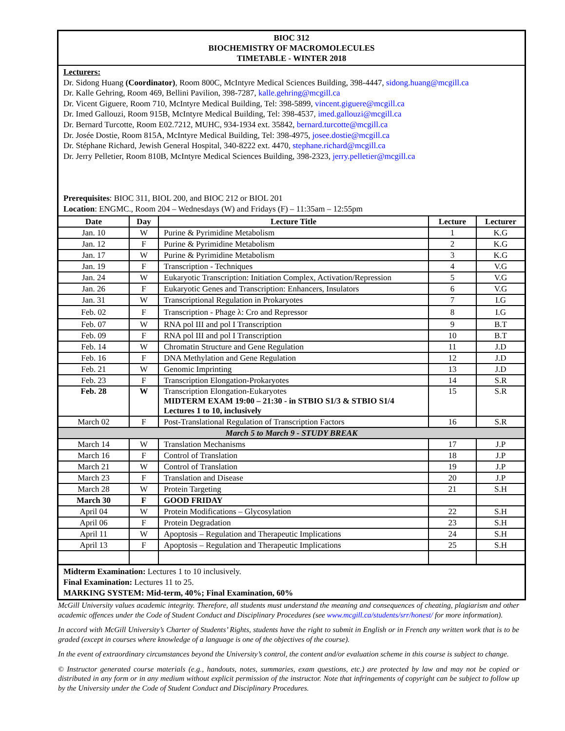BIOC 312
BIOCHEMISTRY OF MACROMOLECULES
TIMETABLE - WINTER 2018
Lecturers:
Dr. Sidong Huang (Coordinator), Room 800C, McIntyre Medical Sciences Building, 398-4447, sidong.huang@mcgill.ca
Dr. Kalle Gehring, Room 469, Bellini Pavilion, 398-7287, kalle.gehring@mcgill.ca
Dr. Vicent Giguere, Room 710, McIntyre Medical Building, Tel: 398-5899, vincent.giguere@mcgill.ca
Dr. Imed Gallouzi, Room 915B, McIntyre Medical Building, Tel: 398-4537, imed.gallouzi@mcgill.ca
Dr. Bernard Turcotte, Room E02.7212, MUHC, 934-1934 ext. 35842, bernard.turcotte@mcgill.ca
Dr. Josée Dostie, Room 815A, McIntyre Medical Building, Tel: 398-4975, josee.dostie@mcgill.ca
Dr. Stéphane Richard, Jewish General Hospital, 340-8222 ext. 4470, stephane.richard@mcgill.ca
Dr. Jerry Pelletier, Room 810B, McIntyre Medical Sciences Building, 398-2323, jerry.pelletier@mcgill.ca
Prerequisites: BIOC 311, BIOL 200, and BIOC 212 or BIOL 201
Location: ENGMC., Room 204 – Wednesdays (W) and Fridays (F) – 11:35am – 12:55pm
| Date | Day | Lecture Title | Lecture | Lecturer |
| --- | --- | --- | --- | --- |
| Jan. 10 | W | Purine & Pyrimidine Metabolism | 1 | K.G |
| Jan. 12 | F | Purine & Pyrimidine Metabolism | 2 | K.G |
| Jan. 17 | W | Purine & Pyrimidine Metabolism | 3 | K.G |
| Jan. 19 | F | Transcription - Techniques | 4 | V.G |
| Jan. 24 | W | Eukaryotic Transcription: Initiation Complex, Activation/Repression | 5 | V.G |
| Jan. 26 | F | Eukaryotic Genes and Transcription: Enhancers, Insulators | 6 | V.G |
| Jan. 31 | W | Transcriptional Regulation in Prokaryotes | 7 | I.G |
| Feb. 02 | F | Transcription - Phage λ: Cro and Repressor | 8 | I.G |
| Feb. 07 | W | RNA pol III and pol I Transcription | 9 | B.T |
| Feb. 09 | F | RNA pol III and pol I Transcription | 10 | B.T |
| Feb. 14 | W | Chromatin Structure and Gene Regulation | 11 | J.D |
| Feb. 16 | F | DNA Methylation and Gene Regulation | 12 | J.D |
| Feb. 21 | W | Genomic Imprinting | 13 | J.D |
| Feb. 23 | F | Transcription Elongation-Prokaryotes | 14 | S.R |
| Feb. 28 | W | Transcription Elongation-Eukaryotes MIDTERM EXAM 19:00 – 21:30 - in STBIO S1/3 & STBIO S1/4 Lectures 1 to 10, inclusively | 15 | S.R |
| March 02 | F | Post-Translational Regulation of Transcription Factors | 16 | S.R |
| March 5 to March 9 - STUDY BREAK | | | | |
| March 14 | W | Translation Mechanisms | 17 | J.P |
| March 16 | F | Control of Translation | 18 | J.P |
| March 21 | W | Control of Translation | 19 | J.P |
| March 23 | F | Translation and Disease | 20 | J.P |
| March 28 | W | Protein Targeting | 21 | S.H |
| March 30 | F | GOOD FRIDAY | | |
| April 04 | W | Protein Modifications – Glycosylation | 22 | S.H |
| April 06 | F | Protein Degradation | 23 | S.H |
| April 11 | W | Apoptosis – Regulation and Therapeutic Implications | 24 | S.H |
| April 13 | F | Apoptosis – Regulation and Therapeutic Implications | 25 | S.H |
Midterm Examination: Lectures 1 to 10 inclusively.
Final Examination: Lectures 11 to 25.
MARKING SYSTEM: Mid-term, 40%; Final Examination, 60%
McGill University values academic integrity. Therefore, all students must understand the meaning and consequences of cheating, plagiarism and other academic offences under the Code of Student Conduct and Disciplinary Procedures (see www.mcgill.ca/students/srr/honest/ for more information).
In accord with McGill University’s Charter of Students’ Rights, students have the right to submit in English or in French any written work that is to be graded (except in courses where knowledge of a language is one of the objectives of the course).
In the event of extraordinary circumstances beyond the University’s control, the content and/or evaluation scheme in this course is subject to change.
© Instructor generated course materials (e.g., handouts, notes, summaries, exam questions, etc.) are protected by law and may not be copied or distributed in any form or in any medium without explicit permission of the instructor. Note that infringements of copyright can be subject to follow up by the University under the Code of Student Conduct and Disciplinary Procedures.